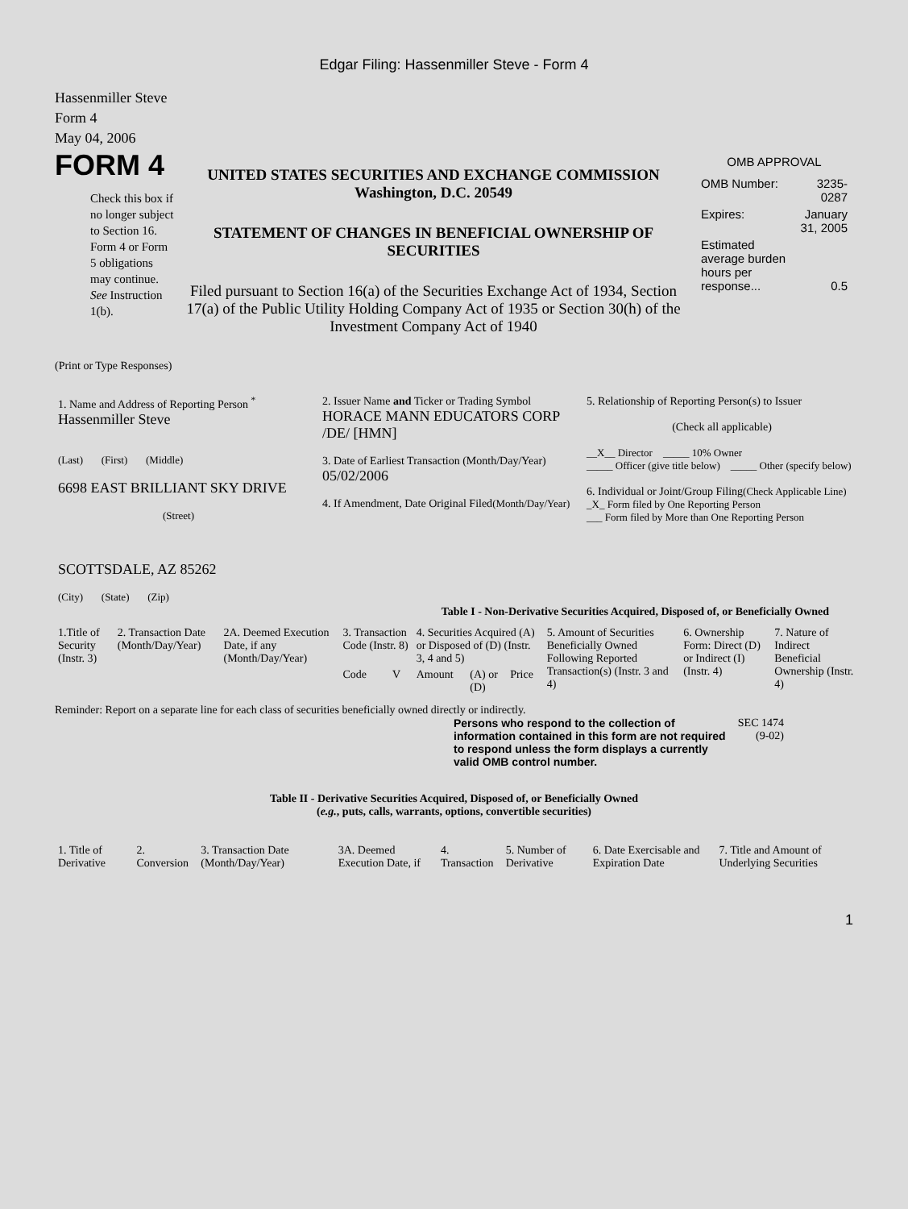Edgar Filing: Hassenmiller Steve - Form 4
Hassenmiller Steve
Form 4
May 04, 2006
FORM 4
Check this box if no longer subject to Section 16. Form 4 or Form 5 obligations may continue. See Instruction 1(b).
UNITED STATES SECURITIES AND EXCHANGE COMMISSION
Washington, D.C. 20549
STATEMENT OF CHANGES IN BENEFICIAL OWNERSHIP OF SECURITIES
Filed pursuant to Section 16(a) of the Securities Exchange Act of 1934, Section 17(a) of the Public Utility Holding Company Act of 1935 or Section 30(h) of the Investment Company Act of 1940
OMB APPROVAL
| OMB Number: | 3235-0287 |
| Expires: | January 31, 2005 |
| Estimated average burden hours per response... | 0.5 |
(Print or Type Responses)
| 1. Name and Address of Reporting Person <sup>*</sup> Hassenmiller Steve (Last) (First) (Middle) 6698 EAST BRILLIANT SKY DRIVE (Street) SCOTTSDALE, AZ 85262 (City) (State) (Zip) | 2. Issuer Name and Ticker or Trading Symbol HORACE MANN EDUCATORS CORP /DE/ [HMN] 3. Date of Earliest Transaction (Month/Day/Year) 05/02/2006 4. If Amendment, Date Original Filed (Month/Day/Year) | 5. Relationship of Reporting Person(s) to Issuer (Check all applicable) __X__ Director _____ 10% Owner _____ Officer (give title below) _____ Other (specify below) 6. Individual or Joint/Group Filing (Check Applicable Line) _X_ Form filed by One Reporting Person ___ Form filed by More than One Reporting Person |
Table I - Non-Derivative Securities Acquired, Disposed of, or Beneficially Owned
| 1.Title of Security (Instr. 3) | 2. Transaction Date (Month/Day/Year) | 2A. Deemed Execution Date, if any (Month/Day/Year) | 3. Transaction Code (Instr. 8) | | 4. Securities Acquired (A) or Disposed of (D) (Instr. 3, 4 and 5) | | | 5. Amount of Securities Beneficially Owned Following Reported Transaction(s) (Instr. 3 and 4) | 6. Ownership Form: Direct (D) or Indirect (I) (Instr. 4) | 7. Nature of Indirect Beneficial Ownership (Instr. 4) |
| --- | --- | --- | --- | --- | --- | --- | --- | --- | --- | --- |
| | | | Code | V | Amount | (A) or (D) | Price | | | |
Reminder: Report on a separate line for each class of securities beneficially owned directly or indirectly.
Persons who respond to the collection of information contained in this form are not required to respond unless the form displays a currently valid OMB control number.
SEC 1474 (9-02)
Table II - Derivative Securities Acquired, Disposed of, or Beneficially Owned
(e.g., puts, calls, warrants, options, convertible securities)
| 1. Title of Derivative | 2. Conversion | 3. Transaction Date (Month/Day/Year) | 3A. Deemed Execution Date, if | 4. Transaction | 5. Number of Derivative | 6. Date Exercisable and Expiration Date | 7. Title and Amount of Underlying Securities |
| --- | --- | --- | --- | --- | --- | --- | --- |
1